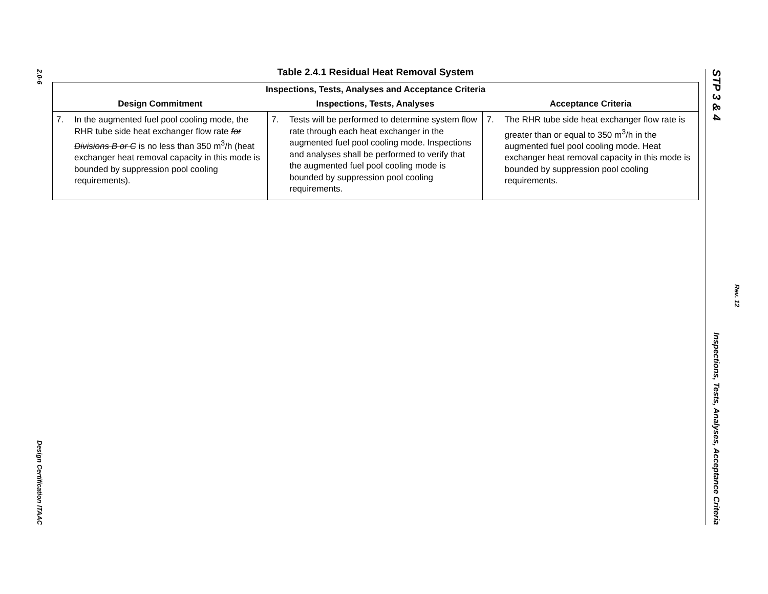2.0-6
Design Certification ITAAC
Table 2.4.1 Residual Heat Removal System
| Inspections, Tests, Analyses and Acceptance Criteria | | |
| --- | --- | --- |
| Design Commitment | Inspections, Tests, Analyses | Acceptance Criteria |
| 7. In the augmented fuel pool cooling mode, the RHR tube side heat exchanger flow rate for Divisions B or C is no less than 350 m<sup>3</sup>/h (heat exchanger heat removal capacity in this mode is bounded by suppression pool cooling requirements). | 7. Tests will be performed to determine system flow rate through each heat exchanger in the augmented fuel pool cooling mode. Inspections and analyses shall be performed to verify that the augmented fuel pool cooling mode is bounded by suppression pool cooling requirements. | 7. The RHR tube side heat exchanger flow rate is greater than or equal to 350 m<sup>3</sup>/h in the augmented fuel pool cooling mode. Heat exchanger heat removal capacity in this mode is bounded by suppression pool cooling requirements. |
STP 3 & 4
Inspections, Tests, Analyses, Acceptance Criteria
Rev. 12